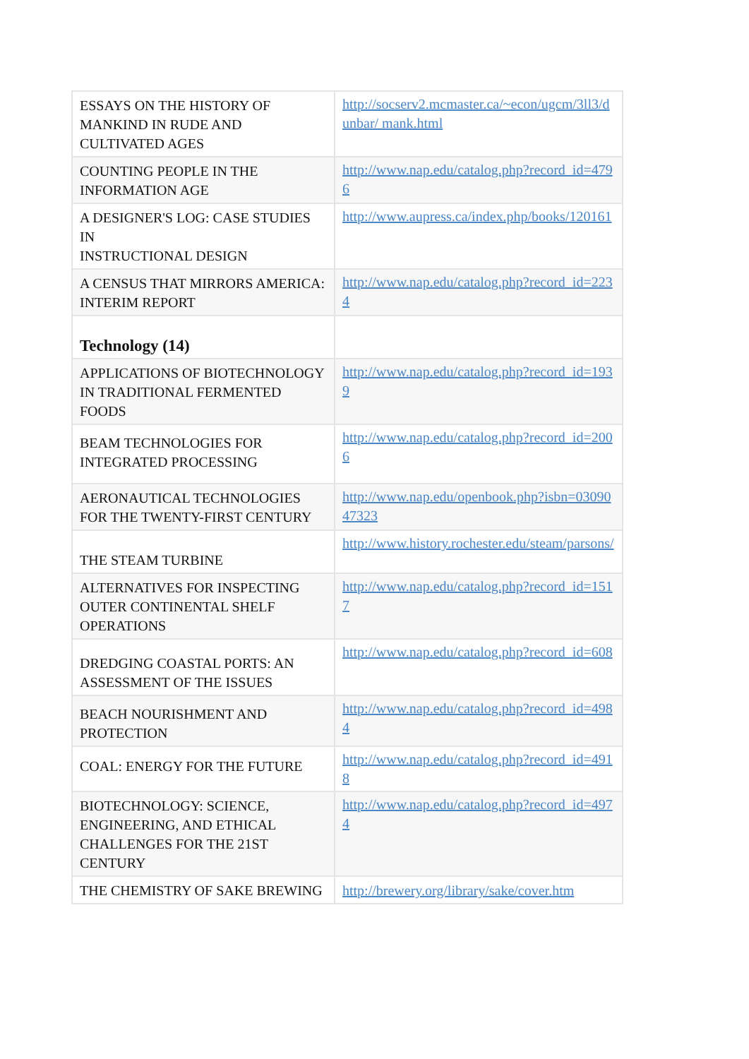| ESSAYS ON THE HISTORY OF MANKIND IN RUDE AND CULTIVATED AGES | http://socserv2.mcmaster.ca/~econ/ugcm/3ll3/dunbar/ mank.html |
| COUNTING PEOPLE IN THE INFORMATION AGE | http://www.nap.edu/catalog.php?record_id=4796 |
| A DESIGNER'S LOG: CASE STUDIES IN INSTRUCTIONAL DESIGN | http://www.aupress.ca/index.php/books/120161 |
| A CENSUS THAT MIRRORS AMERICA: INTERIM REPORT | http://www.nap.edu/catalog.php?record_id=2234 |
| Technology (14) | |
| APPLICATIONS OF BIOTECHNOLOGY IN TRADITIONAL FERMENTED FOODS | http://www.nap.edu/catalog.php?record_id=1939 |
| BEAM TECHNOLOGIES FOR INTEGRATED PROCESSING | http://www.nap.edu/catalog.php?record_id=2006 |
| AERONAUTICAL TECHNOLOGIES FOR THE TWENTY-FIRST CENTURY | http://www.nap.edu/openbook.php?isbn=0309047323 |
| THE STEAM TURBINE | http://www.history.rochester.edu/steam/parsons/ |
| ALTERNATIVES FOR INSPECTING OUTER CONTINENTAL SHELF OPERATIONS | http://www.nap.edu/catalog.php?record_id=1517 |
| DREDGING COASTAL PORTS: AN ASSESSMENT OF THE ISSUES | http://www.nap.edu/catalog.php?record_id=608 |
| BEACH NOURISHMENT AND PROTECTION | http://www.nap.edu/catalog.php?record_id=4984 |
| COAL: ENERGY FOR THE FUTURE | http://www.nap.edu/catalog.php?record_id=4918 |
| BIOTECHNOLOGY: SCIENCE, ENGINEERING, AND ETHICAL CHALLENGES FOR THE 21ST CENTURY | http://www.nap.edu/catalog.php?record_id=4974 |
| THE CHEMISTRY OF SAKE BREWING | http://brewery.org/library/sake/cover.htm |